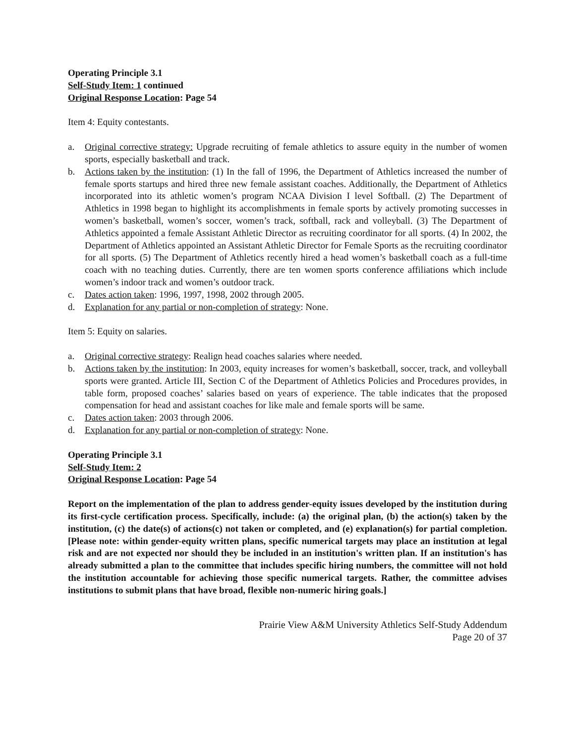Operating Principle 3.1
Self-Study Item: 1 continued
Original Response Location: Page 54
Item 4: Equity contestants.
a. Original corrective strategy: Upgrade recruiting of female athletics to assure equity in the number of women sports, especially basketball and track.
b. Actions taken by the institution: (1) In the fall of 1996, the Department of Athletics increased the number of female sports startups and hired three new female assistant coaches. Additionally, the Department of Athletics incorporated into its athletic women’s program NCAA Division I level Softball. (2) The Department of Athletics in 1998 began to highlight its accomplishments in female sports by actively promoting successes in women’s basketball, women’s soccer, women’s track, softball, rack and volleyball. (3) The Department of Athletics appointed a female Assistant Athletic Director as recruiting coordinator for all sports. (4) In 2002, the Department of Athletics appointed an Assistant Athletic Director for Female Sports as the recruiting coordinator for all sports. (5) The Department of Athletics recently hired a head women’s basketball coach as a full-time coach with no teaching duties. Currently, there are ten women sports conference affiliations which include women’s indoor track and women’s outdoor track.
c. Dates action taken: 1996, 1997, 1998, 2002 through 2005.
d. Explanation for any partial or non-completion of strategy: None.
Item 5: Equity on salaries.
a. Original corrective strategy: Realign head coaches salaries where needed.
b. Actions taken by the institution: In 2003, equity increases for women’s basketball, soccer, track, and volleyball sports were granted. Article III, Section C of the Department of Athletics Policies and Procedures provides, in table form, proposed coaches’ salaries based on years of experience. The table indicates that the proposed compensation for head and assistant coaches for like male and female sports will be same.
c. Dates action taken: 2003 through 2006.
d. Explanation for any partial or non-completion of strategy: None.
Operating Principle 3.1
Self-Study Item: 2
Original Response Location: Page 54
Report on the implementation of the plan to address gender-equity issues developed by the institution during its first-cycle certification process. Specifically, include: (a) the original plan, (b) the action(s) taken by the institution, (c) the date(s) of actions(c) not taken or completed, and (e) explanation(s) for partial completion. [Please note: within gender-equity written plans, specific numerical targets may place an institution at legal risk and are not expected nor should they be included in an institution's written plan. If an institution's has already submitted a plan to the committee that includes specific hiring numbers, the committee will not hold the institution accountable for achieving those specific numerical targets. Rather, the committee advises institutions to submit plans that have broad, flexible non-numeric hiring goals.]
Prairie View A&M University Athletics Self-Study Addendum
Page 20 of 37